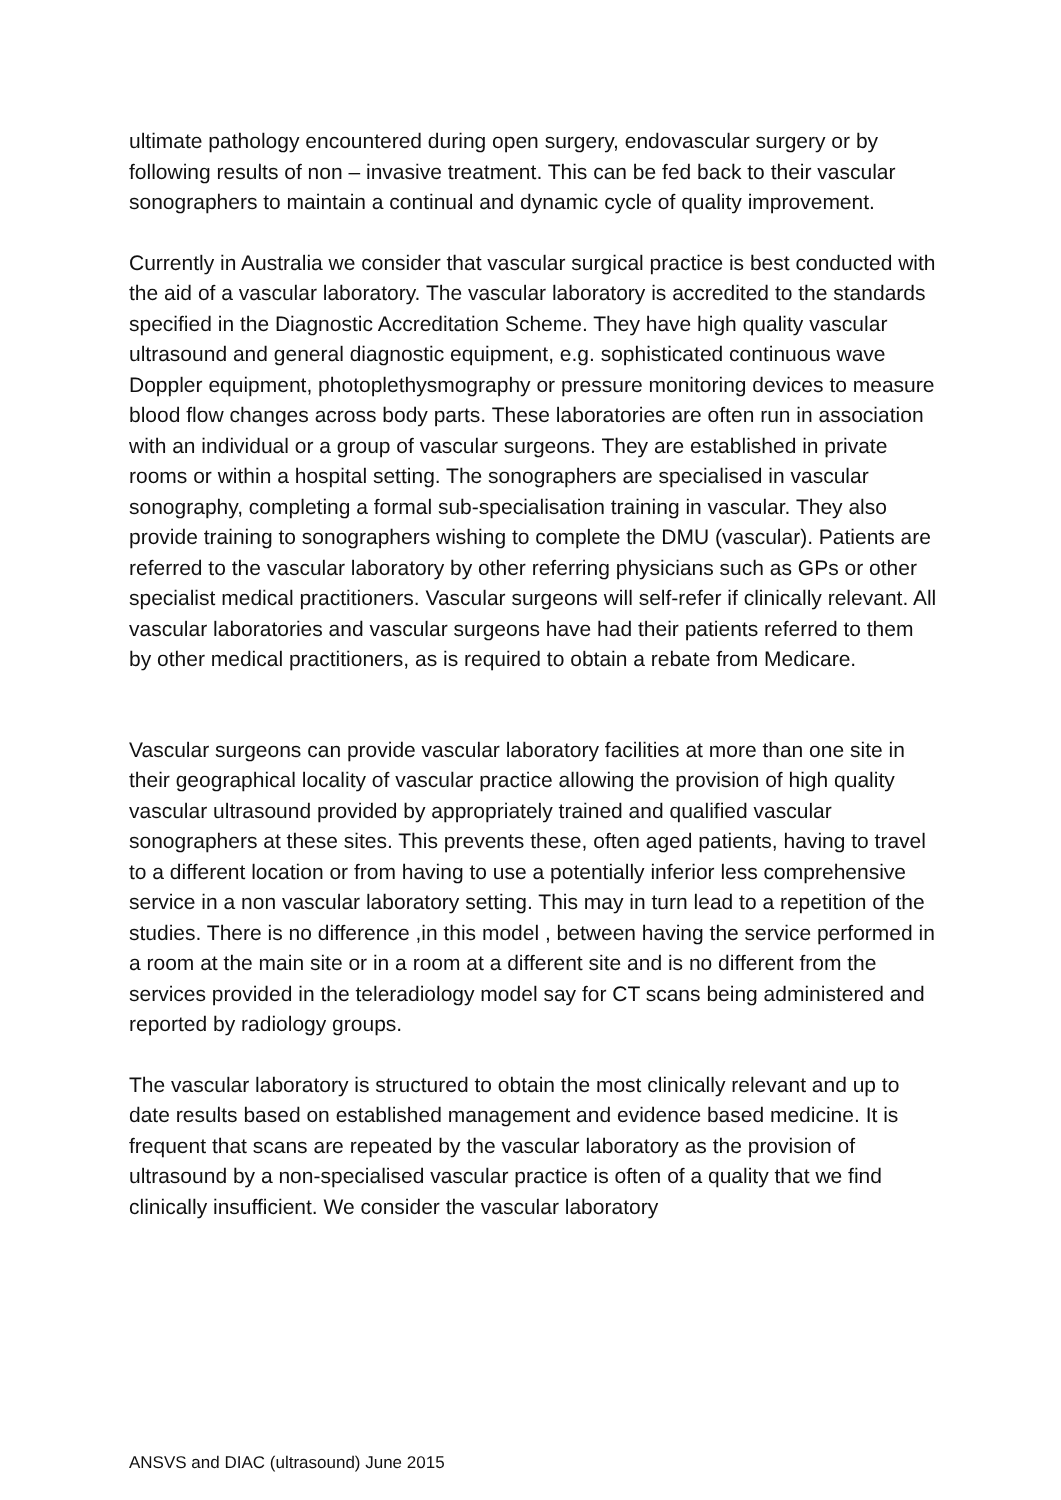ultimate pathology encountered during open surgery, endovascular surgery or by following results of non – invasive treatment. This can be fed back to their vascular sonographers to maintain a continual and dynamic cycle of quality improvement.
Currently in Australia we consider that vascular surgical practice is best conducted with the aid of a vascular laboratory. The vascular laboratory is accredited to the standards specified in the Diagnostic Accreditation Scheme. They have high quality vascular ultrasound and general diagnostic equipment, e.g. sophisticated continuous wave Doppler equipment, photoplethysmography or pressure monitoring devices to measure blood flow changes across body parts. These laboratories are often run in association with an individual or a group of vascular surgeons. They are established in private rooms or within a hospital setting. The sonographers are specialised in vascular sonography, completing a formal sub-specialisation training in vascular. They also provide training to sonographers wishing to complete the DMU (vascular). Patients are referred to the vascular laboratory by other referring physicians such as GPs or other specialist medical practitioners. Vascular surgeons will self-refer if clinically relevant. All vascular laboratories and vascular surgeons have had their patients referred to them by other medical practitioners, as is required to obtain a rebate from Medicare.
Vascular surgeons can provide vascular laboratory facilities at more than one site in their geographical locality of vascular practice allowing the provision of high quality vascular ultrasound provided by appropriately trained and qualified vascular sonographers at these sites. This prevents these, often aged patients, having to travel to a different location or from having to use a potentially inferior less comprehensive service in a non vascular laboratory setting. This may in turn lead to a repetition of the studies. There is no difference ,in this model , between having the service performed in a room at the main site or in a room at a different site and is no different from the services provided in the teleradiology model say for CT scans being administered and reported by radiology groups.
The vascular laboratory is structured to obtain the most clinically relevant and up to date results based on established management and evidence based medicine. It is frequent that scans are repeated by the vascular laboratory as the provision of ultrasound by a non-specialised vascular practice is often of a quality that we find clinically insufficient. We consider the vascular laboratory
ANSVS and DIAC (ultrasound) June 2015